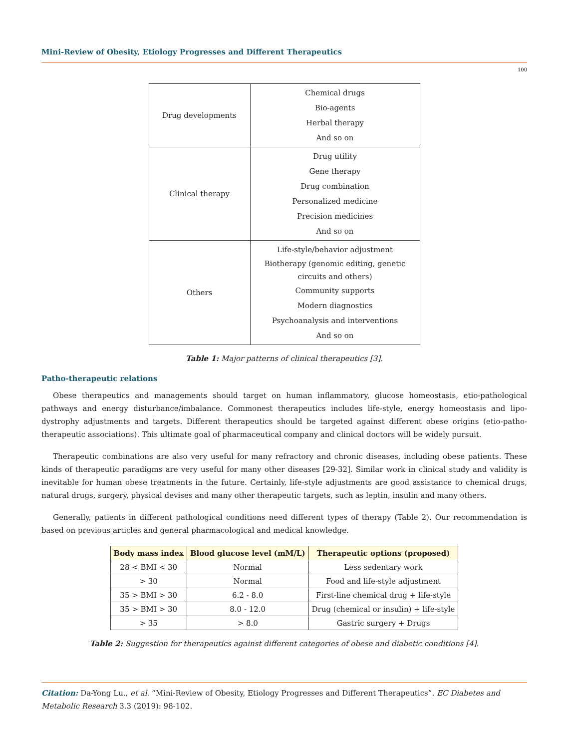Mini-Review of Obesity, Etiology Progresses and Different Therapeutics
100
| Drug developments | Chemical drugs Bio-agents Herbal therapy And so on |
| Clinical therapy | Drug utility Gene therapy Drug combination Personalized medicine Precision medicines And so on |
| Others | Life-style/behavior adjustment Biotherapy (genomic editing, genetic circuits and others) Community supports Modern diagnostics Psychoanalysis and interventions And so on |
Table 1: Major patterns of clinical therapeutics [3].
Patho-therapeutic relations
Obese therapeutics and managements should target on human inflammatory, glucose homeostasis, etio-pathological pathways and energy disturbance/imbalance. Commonest therapeutics includes life-style, energy homeostasis and lipo-dystrophy adjustments and targets. Different therapeutics should be targeted against different obese origins (etio-patho-therapeutic associations). This ultimate goal of pharmaceutical company and clinical doctors will be widely pursuit.
Therapeutic combinations are also very useful for many refractory and chronic diseases, including obese patients. These kinds of therapeutic paradigms are very useful for many other diseases [29-32]. Similar work in clinical study and validity is inevitable for human obese treatments in the future. Certainly, life-style adjustments are good assistance to chemical drugs, natural drugs, surgery, physical devises and many other therapeutic targets, such as leptin, insulin and many others.
Generally, patients in different pathological conditions need different types of therapy (Table 2). Our recommendation is based on previous articles and general pharmacological and medical knowledge.
| Body mass index | Blood glucose level (mM/L) | Therapeutic options (proposed) |
| --- | --- | --- |
| 28 < BMI < 30 | Normal | Less sedentary work |
| > 30 | Normal | Food and life-style adjustment |
| 35 > BMI > 30 | 6.2 - 8.0 | First-line chemical drug + life-style |
| 35 > BMI > 30 | 8.0 - 12.0 | Drug (chemical or insulin) + life-style |
| > 35 | > 8.0 | Gastric surgery + Drugs |
Table 2: Suggestion for therapeutics against different categories of obese and diabetic conditions [4].
Citation: Da-Yong Lu., et al. “Mini-Review of Obesity, Etiology Progresses and Different Therapeutics”. EC Diabetes and Metabolic Research 3.3 (2019): 98-102.